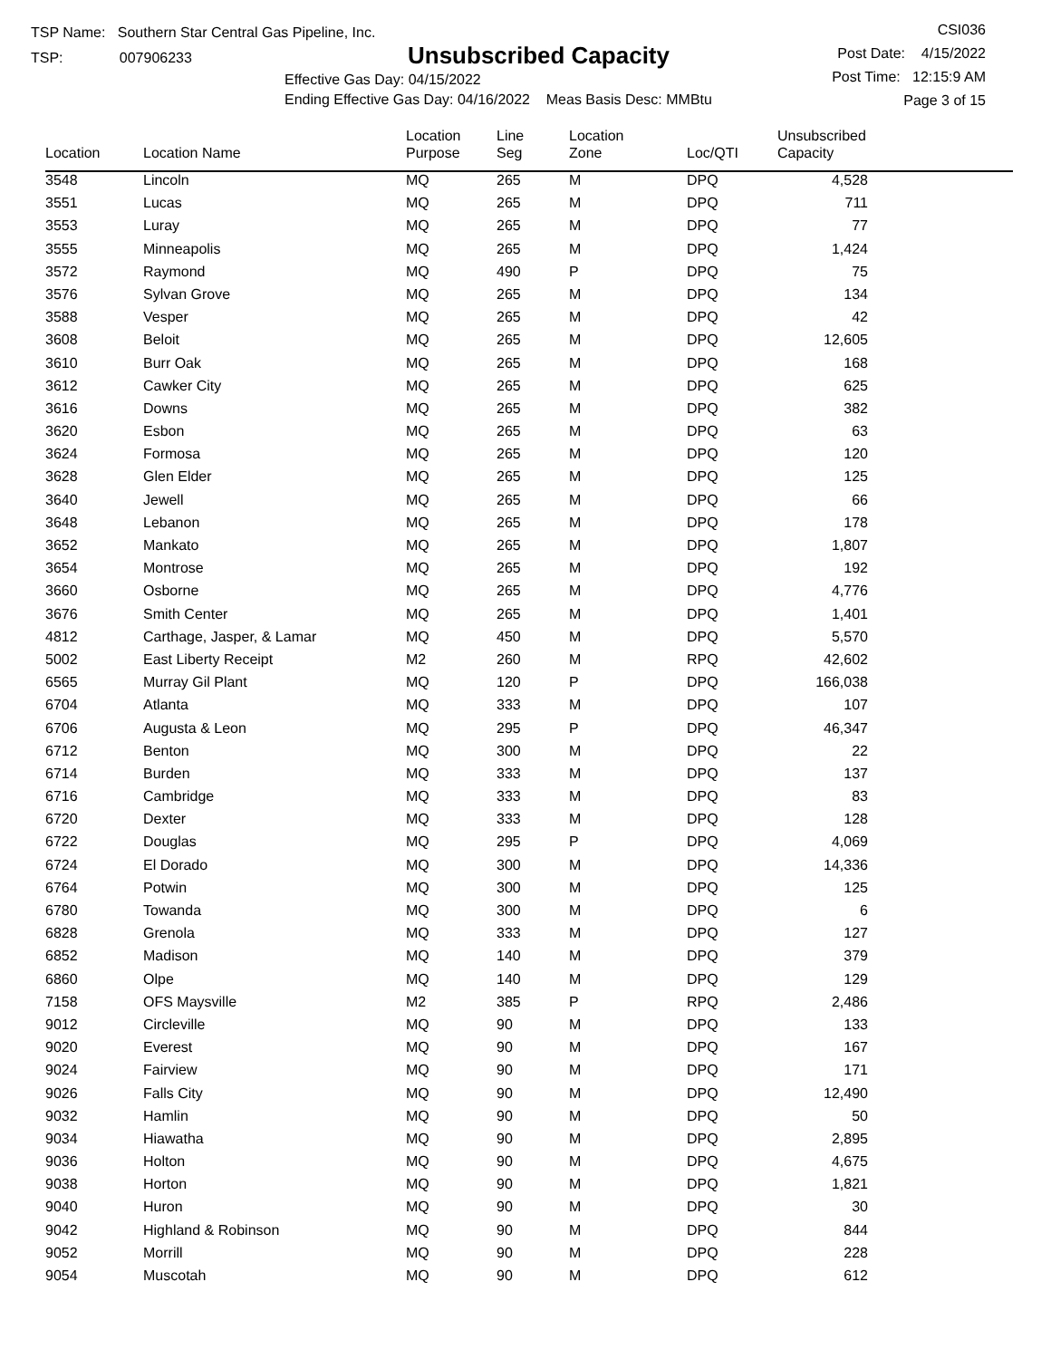TSP Name: Southern Star Central Gas Pipeline, Inc.
TSP: 007906233
Unsubscribed Capacity
Effective Gas Day: 04/15/2022
Ending Effective Gas Day: 04/16/2022 Meas Basis Desc: MMBtu
CSI036
Post Date: 4/15/2022
Post Time: 12:15:9 AM
Page 3 of 15
| Location | Location Name | Location Purpose | Line Seg | Location Zone | Loc/QTI | Unsubscribed Capacity | |
| --- | --- | --- | --- | --- | --- | --- | --- |
| 3548 | Lincoln | MQ | 265 | M | DPQ | 4,528 | |
| 3551 | Lucas | MQ | 265 | M | DPQ | 711 | |
| 3553 | Luray | MQ | 265 | M | DPQ | 77 | |
| 3555 | Minneapolis | MQ | 265 | M | DPQ | 1,424 | |
| 3572 | Raymond | MQ | 490 | P | DPQ | 75 | |
| 3576 | Sylvan Grove | MQ | 265 | M | DPQ | 134 | |
| 3588 | Vesper | MQ | 265 | M | DPQ | 42 | |
| 3608 | Beloit | MQ | 265 | M | DPQ | 12,605 | |
| 3610 | Burr Oak | MQ | 265 | M | DPQ | 168 | |
| 3612 | Cawker City | MQ | 265 | M | DPQ | 625 | |
| 3616 | Downs | MQ | 265 | M | DPQ | 382 | |
| 3620 | Esbon | MQ | 265 | M | DPQ | 63 | |
| 3624 | Formosa | MQ | 265 | M | DPQ | 120 | |
| 3628 | Glen Elder | MQ | 265 | M | DPQ | 125 | |
| 3640 | Jewell | MQ | 265 | M | DPQ | 66 | |
| 3648 | Lebanon | MQ | 265 | M | DPQ | 178 | |
| 3652 | Mankato | MQ | 265 | M | DPQ | 1,807 | |
| 3654 | Montrose | MQ | 265 | M | DPQ | 192 | |
| 3660 | Osborne | MQ | 265 | M | DPQ | 4,776 | |
| 3676 | Smith Center | MQ | 265 | M | DPQ | 1,401 | |
| 4812 | Carthage, Jasper, & Lamar | MQ | 450 | M | DPQ | 5,570 | |
| 5002 | East Liberty Receipt | M2 | 260 | M | RPQ | 42,602 | |
| 6565 | Murray Gil Plant | MQ | 120 | P | DPQ | 166,038 | |
| 6704 | Atlanta | MQ | 333 | M | DPQ | 107 | |
| 6706 | Augusta & Leon | MQ | 295 | P | DPQ | 46,347 | |
| 6712 | Benton | MQ | 300 | M | DPQ | 22 | |
| 6714 | Burden | MQ | 333 | M | DPQ | 137 | |
| 6716 | Cambridge | MQ | 333 | M | DPQ | 83 | |
| 6720 | Dexter | MQ | 333 | M | DPQ | 128 | |
| 6722 | Douglas | MQ | 295 | P | DPQ | 4,069 | |
| 6724 | El Dorado | MQ | 300 | M | DPQ | 14,336 | |
| 6764 | Potwin | MQ | 300 | M | DPQ | 125 | |
| 6780 | Towanda | MQ | 300 | M | DPQ | 6 | |
| 6828 | Grenola | MQ | 333 | M | DPQ | 127 | |
| 6852 | Madison | MQ | 140 | M | DPQ | 379 | |
| 6860 | Olpe | MQ | 140 | M | DPQ | 129 | |
| 7158 | OFS Maysville | M2 | 385 | P | RPQ | 2,486 | |
| 9012 | Circleville | MQ | 90 | M | DPQ | 133 | |
| 9020 | Everest | MQ | 90 | M | DPQ | 167 | |
| 9024 | Fairview | MQ | 90 | M | DPQ | 171 | |
| 9026 | Falls City | MQ | 90 | M | DPQ | 12,490 | |
| 9032 | Hamlin | MQ | 90 | M | DPQ | 50 | |
| 9034 | Hiawatha | MQ | 90 | M | DPQ | 2,895 | |
| 9036 | Holton | MQ | 90 | M | DPQ | 4,675 | |
| 9038 | Horton | MQ | 90 | M | DPQ | 1,821 | |
| 9040 | Huron | MQ | 90 | M | DPQ | 30 | |
| 9042 | Highland & Robinson | MQ | 90 | M | DPQ | 844 | |
| 9052 | Morrill | MQ | 90 | M | DPQ | 228 | |
| 9054 | Muscotah | MQ | 90 | M | DPQ | 612 | |